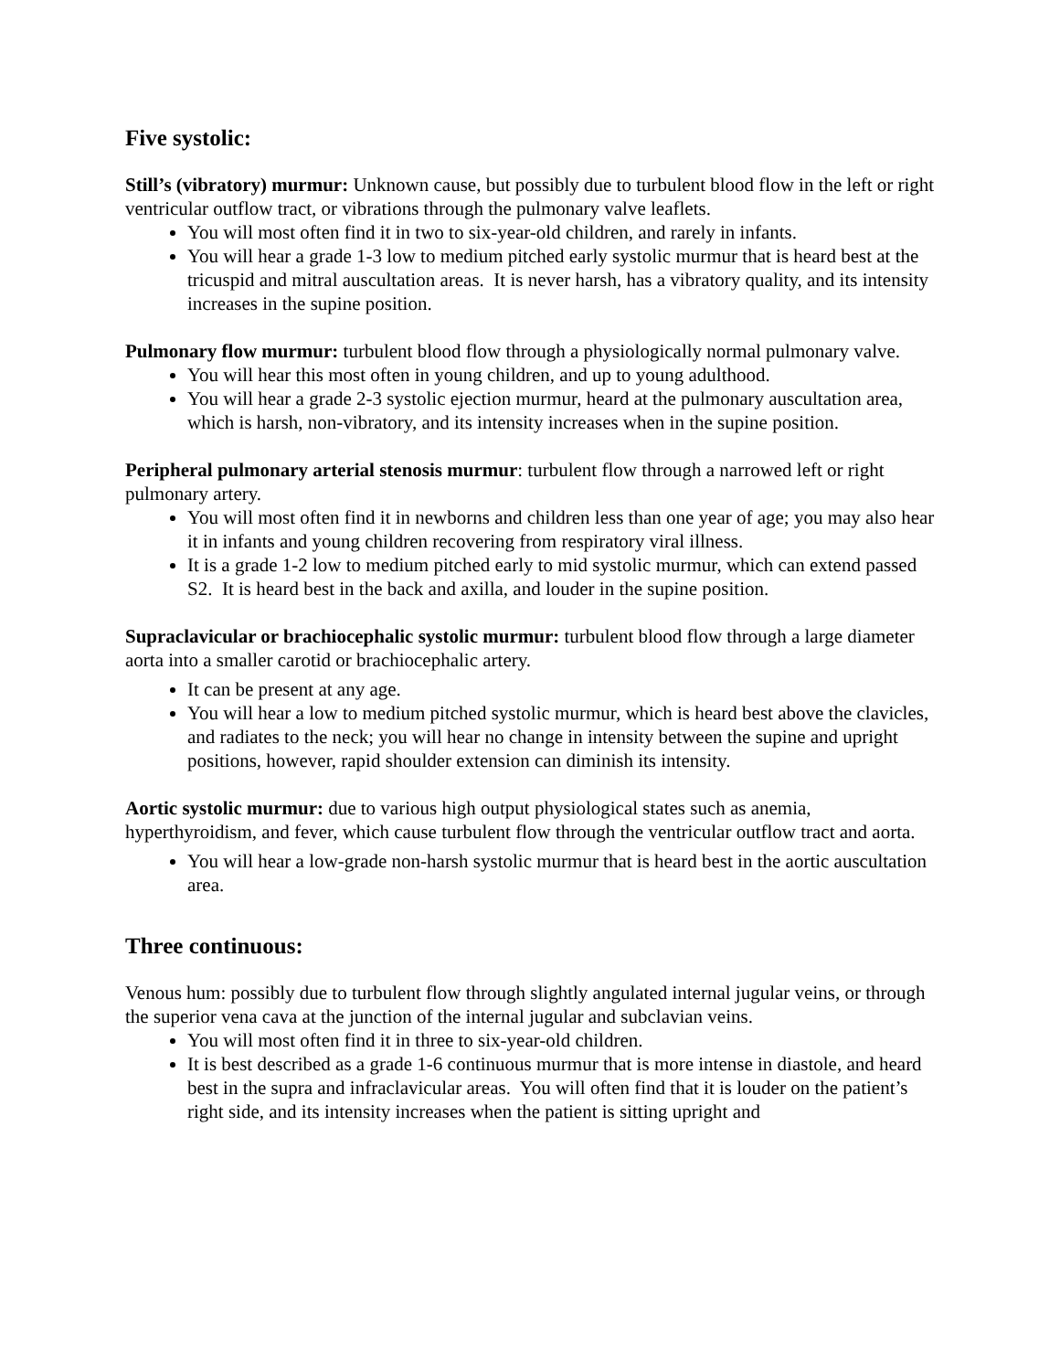Five systolic:
Still’s (vibratory) murmur: Unknown cause, but possibly due to turbulent blood flow in the left or right ventricular outflow tract, or vibrations through the pulmonary valve leaflets.
You will most often find it in two to six-year-old children, and rarely in infants.
You will hear a grade 1-3 low to medium pitched early systolic murmur that is heard best at the tricuspid and mitral auscultation areas. It is never harsh, has a vibratory quality, and its intensity increases in the supine position.
Pulmonary flow murmur: turbulent blood flow through a physiologically normal pulmonary valve.
You will hear this most often in young children, and up to young adulthood.
You will hear a grade 2-3 systolic ejection murmur, heard at the pulmonary auscultation area, which is harsh, non-vibratory, and its intensity increases when in the supine position.
Peripheral pulmonary arterial stenosis murmur: turbulent flow through a narrowed left or right pulmonary artery.
You will most often find it in newborns and children less than one year of age; you may also hear it in infants and young children recovering from respiratory viral illness.
It is a grade 1-2 low to medium pitched early to mid systolic murmur, which can extend passed S2. It is heard best in the back and axilla, and louder in the supine position.
Supraclavicular or brachiocephalic systolic murmur: turbulent blood flow through a large diameter aorta into a smaller carotid or brachiocephalic artery.
It can be present at any age.
You will hear a low to medium pitched systolic murmur, which is heard best above the clavicles, and radiates to the neck; you will hear no change in intensity between the supine and upright positions, however, rapid shoulder extension can diminish its intensity.
Aortic systolic murmur: due to various high output physiological states such as anemia, hyperthyroidism, and fever, which cause turbulent flow through the ventricular outflow tract and aorta.
You will hear a low-grade non-harsh systolic murmur that is heard best in the aortic auscultation area.
Three continuous:
Venous hum: possibly due to turbulent flow through slightly angulated internal jugular veins, or through the superior vena cava at the junction of the internal jugular and subclavian veins.
You will most often find it in three to six-year-old children.
It is best described as a grade 1-6 continuous murmur that is more intense in diastole, and heard best in the supra and infraclavicular areas. You will often find that it is louder on the patient’s right side, and its intensity increases when the patient is sitting upright and